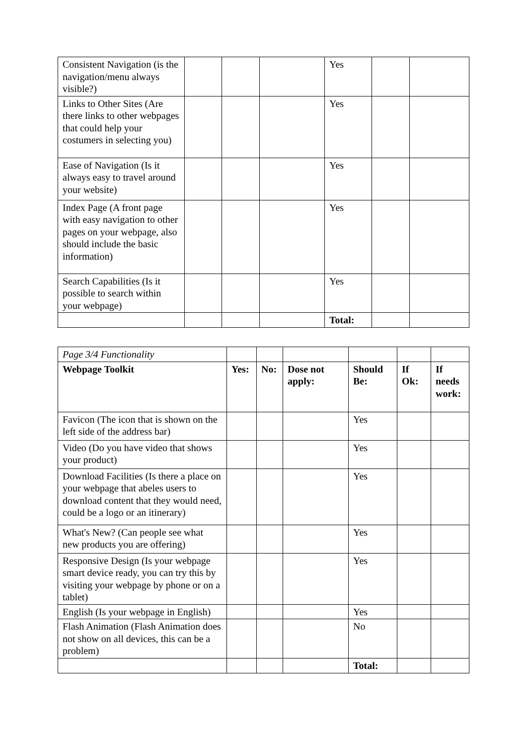| Consistent Navigation (is the navigation/menu always visible?) | | | | Yes | | |
| Links to Other Sites (Are there links to other webpages that could help your costumers in selecting you) | | | | Yes | | |
| Ease of Navigation (Is it always easy to travel around your website) | | | | Yes | | |
| Index Page (A front page with easy navigation to other pages on your webpage, also should include the basic information) | | | | Yes | | |
| Search Capabilities (Is it possible to search within your webpage) | | | | Yes | | |
| | | | | Total: | | |
| Page 3/4 Functionality | | | | | | |
| Webpage Toolkit | Yes: | No: | Dose not apply: | Should Be: | If Ok: | If needs work: |
| Favicon (The icon that is shown on the left side of the address bar) | | | | Yes | | |
| Video (Do you have video that shows your product) | | | | Yes | | |
| Download Facilities (Is there a place on your webpage that abeles users to download content that they would need, could be a logo or an itinerary) | | | | Yes | | |
| What's New? (Can people see what new products you are offering) | | | | Yes | | |
| Responsive Design (Is your webpage smart device ready, you can try this by visiting your webpage by phone or on a tablet) | | | | Yes | | |
| English (Is your webpage in English) | | | | Yes | | |
| Flash Animation (Flash Animation does not show on all devices, this can be a problem) | | | | No | | |
| | | | | Total: | | |